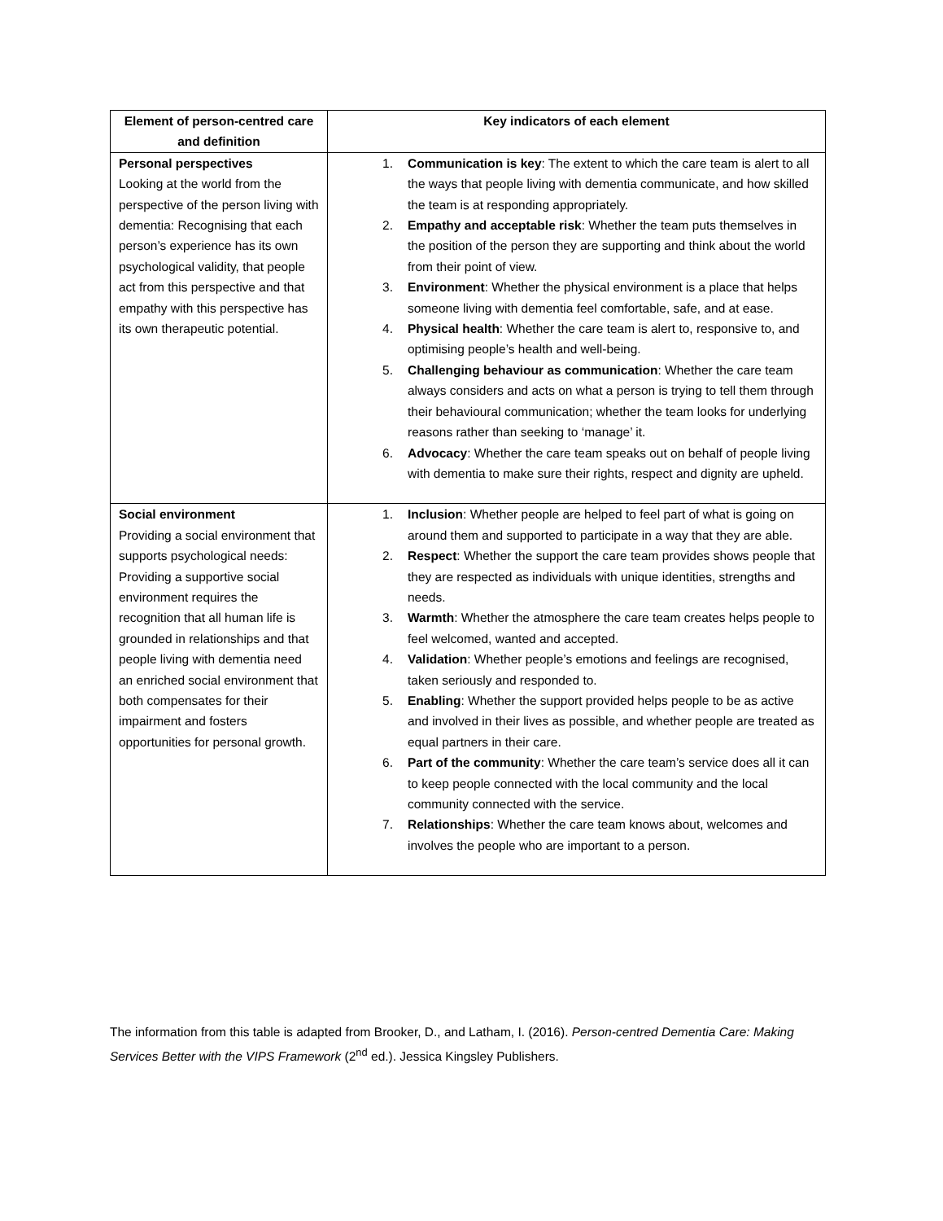| Element of person-centred care and definition | Key indicators of each element |
| --- | --- |
| Personal perspectives Looking at the world from the perspective of the person living with dementia: Recognising that each person’s experience has its own psychological validity, that people act from this perspective and that empathy with this perspective has its own therapeutic potential. | 1. Communication is key : The extent to which the care team is alert to all the ways that people living with dementia communicate, and how skilled the team is at responding appropriately. 2. Empathy and acceptable risk : Whether the team puts themselves in the position of the person they are supporting and think about the world from their point of view. 3. Environment : Whether the physical environment is a place that helps someone living with dementia feel comfortable, safe, and at ease. 4. Physical health : Whether the care team is alert to, responsive to, and optimising people’s health and well-being. 5. Challenging behaviour as communication : Whether the care team always considers and acts on what a person is trying to tell them through their behavioural communication; whether the team looks for underlying reasons rather than seeking to ‘manage’ it. 6. Advocacy : Whether the care team speaks out on behalf of people living with dementia to make sure their rights, respect and dignity are upheld. |
| Social environment Providing a social environment that supports psychological needs: Providing a supportive social environment requires the recognition that all human life is grounded in relationships and that people living with dementia need an enriched social environment that both compensates for their impairment and fosters opportunities for personal growth. | 1. Inclusion : Whether people are helped to feel part of what is going on around them and supported to participate in a way that they are able. 2. Respect : Whether the support the care team provides shows people that they are respected as individuals with unique identities, strengths and needs. 3. Warmth : Whether the atmosphere the care team creates helps people to feel welcomed, wanted and accepted. 4. Validation : Whether people’s emotions and feelings are recognised, taken seriously and responded to. 5. Enabling : Whether the support provided helps people to be as active and involved in their lives as possible, and whether people are treated as equal partners in their care. 6. Part of the community : Whether the care team’s service does all it can to keep people connected with the local community and the local community connected with the service. 7. Relationships : Whether the care team knows about, welcomes and involves the people who are important to a person. |
The information from this table is adapted from Brooker, D., and Latham, I. (2016). Person-centred Dementia Care: Making Services Better with the VIPS Framework (2<sup>nd</sup> ed.). Jessica Kingsley Publishers.